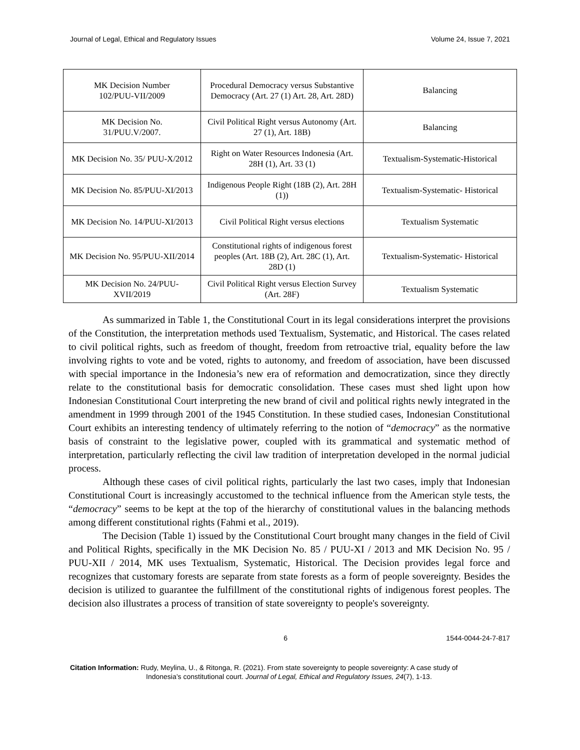Journal of Legal, Ethical and Regulatory Issues Volume 24, Issue 7, 2021
| MK Decision Number 102/PUU-VII/2009 | Procedural Democracy versus Substantive Democracy (Art. 27 (1) Art. 28, Art. 28D) | Balancing |
| MK Decision No. 31/PUU.V/2007. | Civil Political Right versus Autonomy (Art. 27 (1), Art. 18B) | Balancing |
| MK Decision No. 35/ PUU-X/2012 | Right on Water Resources Indonesia (Art. 28H (1), Art. 33 (1) | Textualism-Systematic-Historical |
| MK Decision No. 85/PUU-XI/2013 | Indigenous People Right (18B (2), Art. 28H (1)) | Textualism-Systematic- Historical |
| MK Decision No. 14/PUU-XI/2013 | Civil Political Right versus elections | Textualism Systematic |
| MK Decision No. 95/PUU-XII/2014 | Constitutional rights of indigenous forest peoples (Art. 18B (2), Art. 28C (1), Art. 28D (1) | Textualism-Systematic- Historical |
| MK Decision No. 24/PUU-XVII/2019 | Civil Political Right versus Election Survey (Art. 28F) | Textualism Systematic |
As summarized in Table 1, the Constitutional Court in its legal considerations interpret the provisions of the Constitution, the interpretation methods used Textualism, Systematic, and Historical. The cases related to civil political rights, such as freedom of thought, freedom from retroactive trial, equality before the law involving rights to vote and be voted, rights to autonomy, and freedom of association, have been discussed with special importance in the Indonesia’s new era of reformation and democratization, since they directly relate to the constitutional basis for democratic consolidation. These cases must shed light upon how Indonesian Constitutional Court interpreting the new brand of civil and political rights newly integrated in the amendment in 1999 through 2001 of the 1945 Constitution. In these studied cases, Indonesian Constitutional Court exhibits an interesting tendency of ultimately referring to the notion of “democracy” as the normative basis of constraint to the legislative power, coupled with its grammatical and systematic method of interpretation, particularly reflecting the civil law tradition of interpretation developed in the normal judicial process.
Although these cases of civil political rights, particularly the last two cases, imply that Indonesian Constitutional Court is increasingly accustomed to the technical influence from the American style tests, the “democracy” seems to be kept at the top of the hierarchy of constitutional values in the balancing methods among different constitutional rights (Fahmi et al., 2019).
The Decision (Table 1) issued by the Constitutional Court brought many changes in the field of Civil and Political Rights, specifically in the MK Decision No. 85 / PUU-XI / 2013 and MK Decision No. 95 / PUU-XII / 2014, MK uses Textualism, Systematic, Historical. The Decision provides legal force and recognizes that customary forests are separate from state forests as a form of people sovereignty. Besides the decision is utilized to guarantee the fulfillment of the constitutional rights of indigenous forest peoples. The decision also illustrates a process of transition of state sovereignty to people's sovereignty.
6 1544-0044-24-7-817
Citation Information: Rudy, Meylina, U., & Ritonga, R. (2021). From state sovereignty to people sovereignty: A case study of
Indonesia’s constitutional court. Journal of Legal, Ethical and Regulatory Issues, 24(7), 1-13.